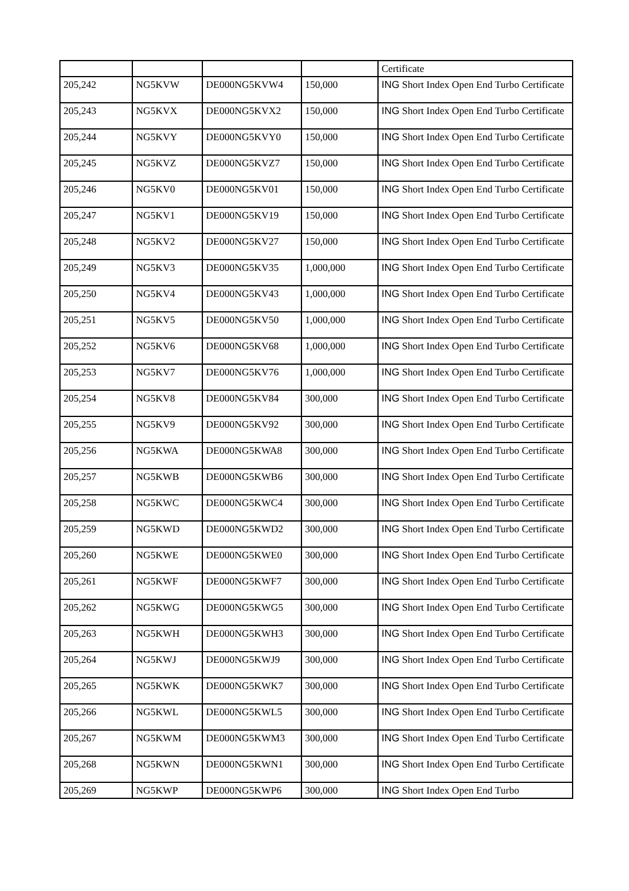| | | | | Certificate |
| 205,242 | NG5KVW | DE000NG5KVW4 | 150,000 | ING Short Index Open End Turbo Certificate |
| 205,243 | NG5KVX | DE000NG5KVX2 | 150,000 | ING Short Index Open End Turbo Certificate |
| 205,244 | NG5KVY | DE000NG5KVY0 | 150,000 | ING Short Index Open End Turbo Certificate |
| 205,245 | NG5KVZ | DE000NG5KVZ7 | 150,000 | ING Short Index Open End Turbo Certificate |
| 205,246 | NG5KV0 | DE000NG5KV01 | 150,000 | ING Short Index Open End Turbo Certificate |
| 205,247 | NG5KV1 | DE000NG5KV19 | 150,000 | ING Short Index Open End Turbo Certificate |
| 205,248 | NG5KV2 | DE000NG5KV27 | 150,000 | ING Short Index Open End Turbo Certificate |
| 205,249 | NG5KV3 | DE000NG5KV35 | 1,000,000 | ING Short Index Open End Turbo Certificate |
| 205,250 | NG5KV4 | DE000NG5KV43 | 1,000,000 | ING Short Index Open End Turbo Certificate |
| 205,251 | NG5KV5 | DE000NG5KV50 | 1,000,000 | ING Short Index Open End Turbo Certificate |
| 205,252 | NG5KV6 | DE000NG5KV68 | 1,000,000 | ING Short Index Open End Turbo Certificate |
| 205,253 | NG5KV7 | DE000NG5KV76 | 1,000,000 | ING Short Index Open End Turbo Certificate |
| 205,254 | NG5KV8 | DE000NG5KV84 | 300,000 | ING Short Index Open End Turbo Certificate |
| 205,255 | NG5KV9 | DE000NG5KV92 | 300,000 | ING Short Index Open End Turbo Certificate |
| 205,256 | NG5KWA | DE000NG5KWA8 | 300,000 | ING Short Index Open End Turbo Certificate |
| 205,257 | NG5KWB | DE000NG5KWB6 | 300,000 | ING Short Index Open End Turbo Certificate |
| 205,258 | NG5KWC | DE000NG5KWC4 | 300,000 | ING Short Index Open End Turbo Certificate |
| 205,259 | NG5KWD | DE000NG5KWD2 | 300,000 | ING Short Index Open End Turbo Certificate |
| 205,260 | NG5KWE | DE000NG5KWE0 | 300,000 | ING Short Index Open End Turbo Certificate |
| 205,261 | NG5KWF | DE000NG5KWF7 | 300,000 | ING Short Index Open End Turbo Certificate |
| 205,262 | NG5KWG | DE000NG5KWG5 | 300,000 | ING Short Index Open End Turbo Certificate |
| 205,263 | NG5KWH | DE000NG5KWH3 | 300,000 | ING Short Index Open End Turbo Certificate |
| 205,264 | NG5KWJ | DE000NG5KWJ9 | 300,000 | ING Short Index Open End Turbo Certificate |
| 205,265 | NG5KWK | DE000NG5KWK7 | 300,000 | ING Short Index Open End Turbo Certificate |
| 205,266 | NG5KWL | DE000NG5KWL5 | 300,000 | ING Short Index Open End Turbo Certificate |
| 205,267 | NG5KWM | DE000NG5KWM3 | 300,000 | ING Short Index Open End Turbo Certificate |
| 205,268 | NG5KWN | DE000NG5KWN1 | 300,000 | ING Short Index Open End Turbo Certificate |
| 205,269 | NG5KWP | DE000NG5KWP6 | 300,000 | ING Short Index Open End Turbo |